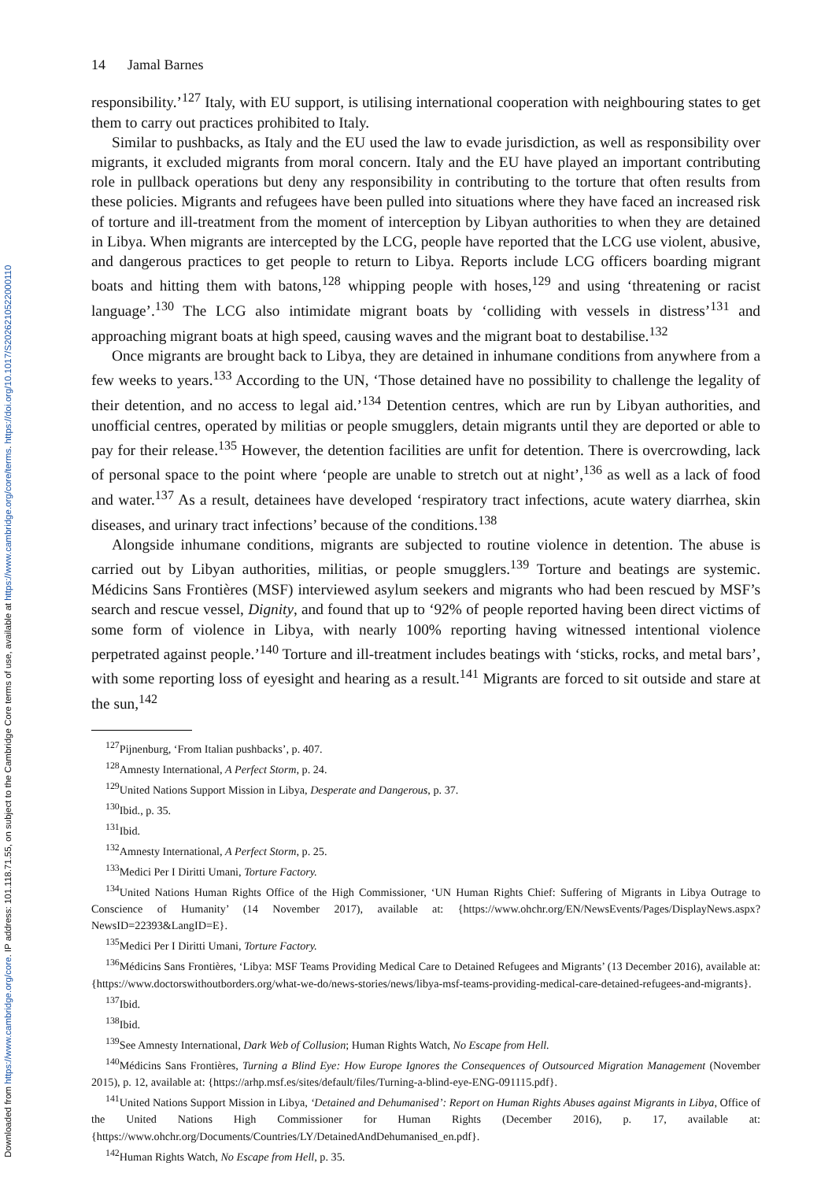Downloaded from https://www.cambridge.org/core. IP address: 101.118.71.55, on subject to the Cambridge Core terms of use, available at https://www.cambridge.org/core/terms. https://doi.org/10.1017/S2026210522000110
14 Jamal Barnes
responsibility.’<sup>127</sup> Italy, with EU support, is utilising international cooperation with neighbouring states to get them to carry out practices prohibited to Italy.
Similar to pushbacks, as Italy and the EU used the law to evade jurisdiction, as well as responsibility over migrants, it excluded migrants from moral concern. Italy and the EU have played an important contributing role in pullback operations but deny any responsibility in contributing to the torture that often results from these policies. Migrants and refugees have been pulled into situations where they have faced an increased risk of torture and ill-treatment from the moment of interception by Libyan authorities to when they are detained in Libya. When migrants are intercepted by the LCG, people have reported that the LCG use violent, abusive, and dangerous practices to get people to return to Libya. Reports include LCG officers boarding migrant boats and hitting them with batons,<sup>128</sup> whipping people with hoses,<sup>129</sup> and using ‘threatening or racist language’.<sup>130</sup> The LCG also intimidate migrant boats by ‘colliding with vessels in distress’<sup>131</sup> and approaching migrant boats at high speed, causing waves and the migrant boat to destabilise.<sup>132</sup>
Once migrants are brought back to Libya, they are detained in inhumane conditions from anywhere from a few weeks to years.<sup>133</sup> According to the UN, ‘Those detained have no possibility to challenge the legality of their detention, and no access to legal aid.’<sup>134</sup> Detention centres, which are run by Libyan authorities, and unofficial centres, operated by militias or people smugglers, detain migrants until they are deported or able to pay for their release.<sup>135</sup> However, the detention facilities are unfit for detention. There is overcrowding, lack of personal space to the point where ‘people are unable to stretch out at night’,<sup>136</sup> as well as a lack of food and water.<sup>137</sup> As a result, detainees have developed ‘respiratory tract infections, acute watery diarrhea, skin diseases, and urinary tract infections’ because of the conditions.<sup>138</sup>
Alongside inhumane conditions, migrants are subjected to routine violence in detention. The abuse is carried out by Libyan authorities, militias, or people smugglers.<sup>139</sup> Torture and beatings are systemic. Médicins Sans Frontières (MSF) interviewed asylum seekers and migrants who had been rescued by MSF’s search and rescue vessel, Dignity, and found that up to ‘92% of people reported having been direct victims of some form of violence in Libya, with nearly 100% reporting having witnessed intentional violence perpetrated against people.’<sup>140</sup> Torture and ill-treatment includes beatings with ‘sticks, rocks, and metal bars’, with some reporting loss of eyesight and hearing as a result.<sup>141</sup> Migrants are forced to sit outside and stare at the sun,<sup>142</sup>
<sup>127</sup> Pijnenburg, ‘From Italian pushbacks’, p. 407.
<sup>128</sup> Amnesty International, A Perfect Storm, p. 24.
<sup>129</sup> United Nations Support Mission in Libya, Desperate and Dangerous, p. 37.
<sup>130</sup> Ibid., p. 35.
<sup>131</sup> Ibid.
<sup>132</sup> Amnesty International, A Perfect Storm, p. 25.
<sup>133</sup> Medici Per I Diritti Umani, Torture Factory.
<sup>134</sup> United Nations Human Rights Office of the High Commissioner, ‘UN Human Rights Chief: Suffering of Migrants in Libya Outrage to Conscience of Humanity’ (14 November 2017), available at: {https://www.ohchr.org/EN/NewsEvents/Pages/DisplayNews.aspx?NewsID=22393&LangID=E}.
<sup>135</sup> Medici Per I Diritti Umani, Torture Factory.
<sup>136</sup> Médicins Sans Frontières, ‘Libya: MSF Teams Providing Medical Care to Detained Refugees and Migrants’ (13 December 2016), available at: {https://www.doctorswithoutborders.org/what-we-do/news-stories/news/libya-msf-teams-providing-medical-care-detained-refugees-and-migrants}.
<sup>137</sup> Ibid.
<sup>138</sup> Ibid.
<sup>139</sup> See Amnesty International, Dark Web of Collusion; Human Rights Watch, No Escape from Hell.
<sup>140</sup> Médicins Sans Frontières, Turning a Blind Eye: How Europe Ignores the Consequences of Outsourced Migration Management (November 2015), p. 12, available at: {https://arhp.msf.es/sites/default/files/Turning-a-blind-eye-ENG-091115.pdf}.
<sup>141</sup> United Nations Support Mission in Libya, ‘Detained and Dehumanised’: Report on Human Rights Abuses against Migrants in Libya, Office of the United Nations High Commissioner for Human Rights (December 2016), p. 17, available at: {https://www.ohchr.org/Documents/Countries/LY/DetainedAndDehumanised_en.pdf}.
<sup>142</sup> Human Rights Watch, No Escape from Hell, p. 35.